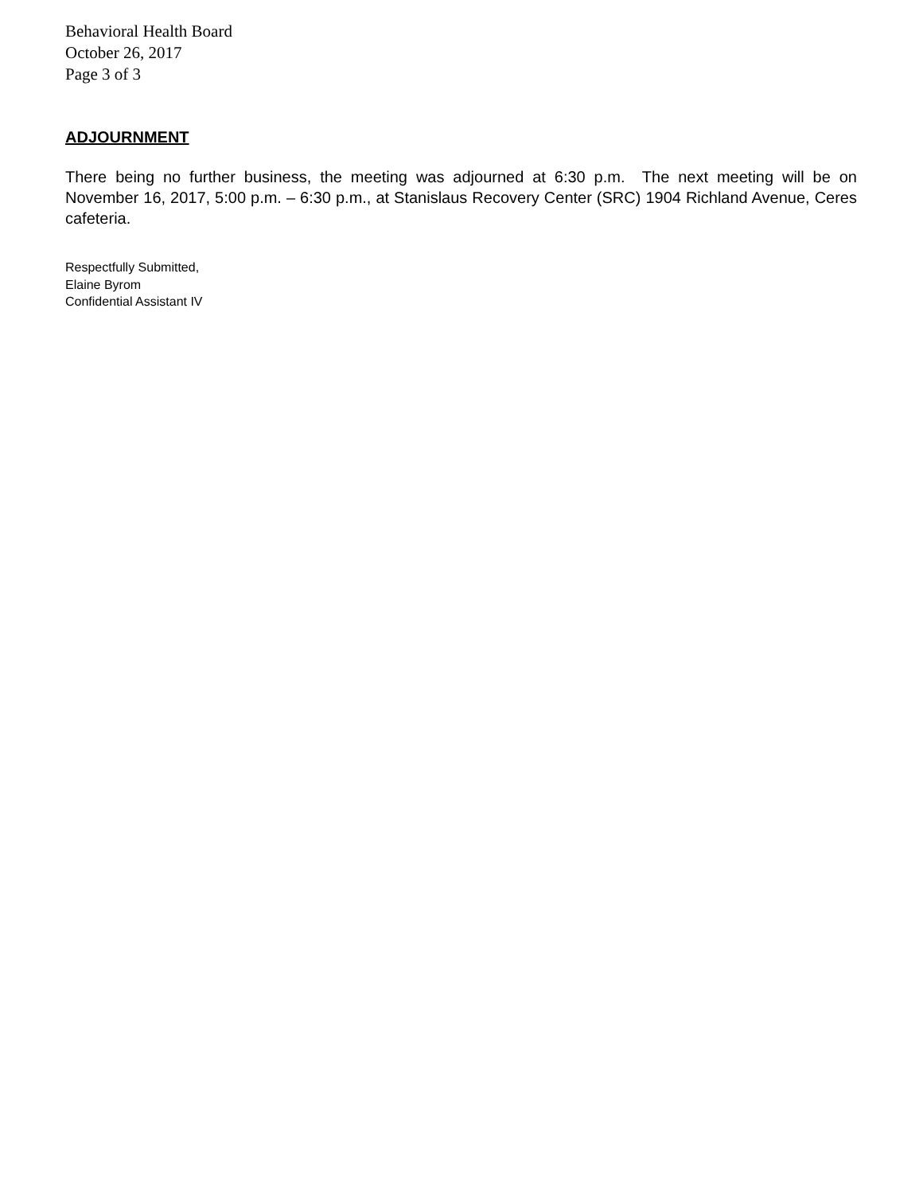Behavioral Health Board
October 26, 2017
Page 3 of 3
ADJOURNMENT
There being no further business, the meeting was adjourned at 6:30 p.m. The next meeting will be on November 16, 2017, 5:00 p.m. – 6:30 p.m., at Stanislaus Recovery Center (SRC) 1904 Richland Avenue, Ceres cafeteria.
Respectfully Submitted,
Elaine Byrom
Confidential Assistant IV